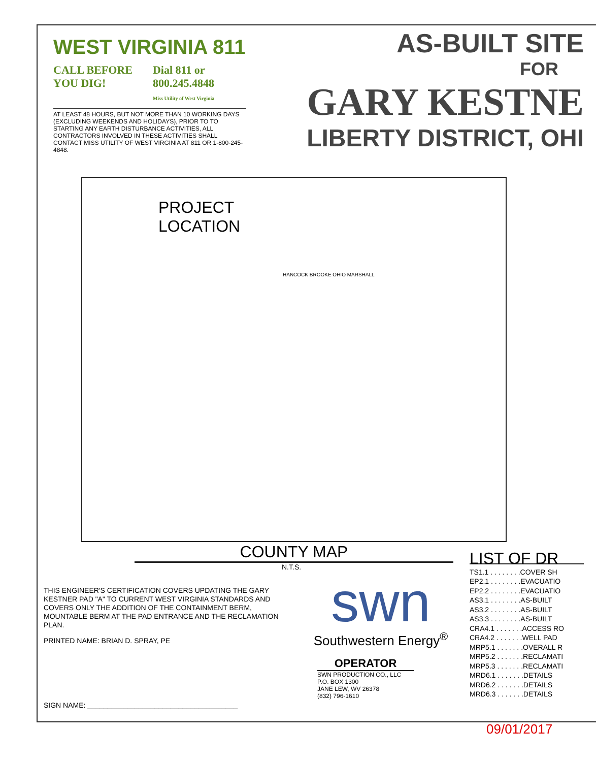WEST VIRGINIA 811
CALL BEFORE
YOU DIG!
Dial 811 or
800.245.4848
Miss Utility of West Virginia
AT LEAST 48 HOURS, BUT NOT MORE THAN 10 WORKING DAYS (EXCLUDING WEEKENDS AND HOLIDAYS), PRIOR TO TO STARTING ANY EARTH DISTURBANCE ACTIVITIES, ALL CONTRACTORS INVOLVED IN THESE ACTIVITIES SHALL CONTACT MISS UTILITY OF WEST VIRGINIA AT 811 OR 1-800-245-4848.
AS-BUILT SITE
FOR
GARY KESTNE
LIBERTY DISTRICT, OHI
PROJECT
LOCATION
HANCOCK BROOKE OHIO MARSHALL
COUNTY MAP
N.T.S.
THIS ENGINEER'S CERTIFICATION COVERS UPDATING THE GARY KESTNER PAD "A" TO CURRENT WEST VIRGINIA STANDARDS AND COVERS ONLY THE ADDITION OF THE CONTAINMENT BERM, MOUNTABLE BERM AT THE PAD ENTRANCE AND THE RECLAMATION PLAN.
PRINTED NAME: BRIAN D. SPRAY, PE
SIGN NAME: ______________________________________
swn
Southwestern Energy<sup>®</sup>
OPERATOR
SWN PRODUCTION CO., LLC
P.O. BOX 1300
JANE LEW, WV 26378
(832) 796-1610
LIST OF DR
TS1.1 . . . . . . . .COVER SH
EP2.1 . . . . . . . .EVACUATIO
EP2.2 . . . . . . . .EVACUATIO
AS3.1 . . . . . . . .AS-BUILT
AS3.2 . . . . . . . .AS-BUILT
AS3.3 . . . . . . . .AS-BUILT
CRA4.1 . . . . . . .ACCESS RO
CRA4.2 . . . . . . .WELL PAD
MRP5.1 . . . . . . .OVERALL R
MRP5.2 . . . . . . .RECLAMATI
MRP5.3 . . . . . . .RECLAMATI
MRD6.1 . . . . . . .DETAILS
MRD6.2 . . . . . . .DETAILS
MRD6.3 . . . . . . .DETAILS
09/01/2017